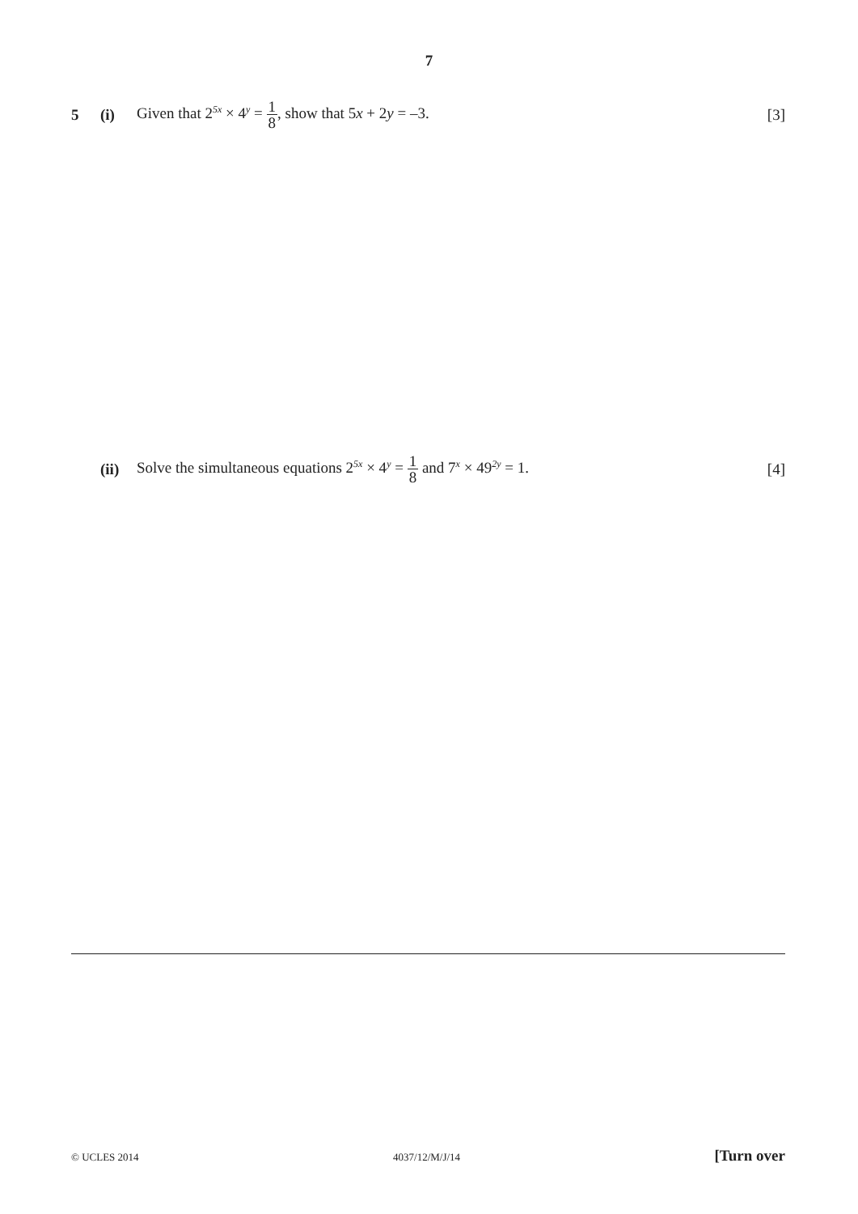7
5 (i) Given that 2<sup>5x</sup> × 4<sup>y</sup> = 1 8, show that 5x + 2y = –3. [3]
(ii) Solve the simultaneous equations 2<sup>5x</sup> × 4<sup>y</sup> = 1 8 and 7<sup>x</sup> × 49<sup>2y</sup> = 1. [4]
© UCLES 2014 4037/12/M/J/14 [Turn over